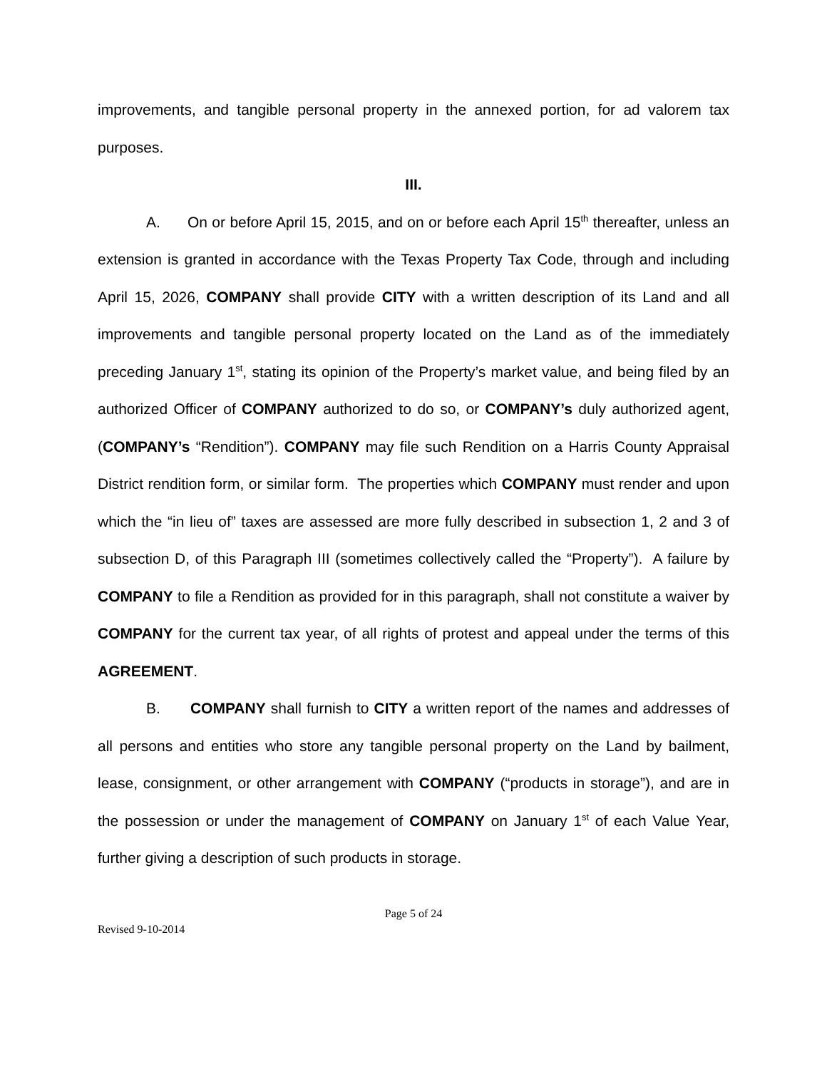improvements, and tangible personal property in the annexed portion, for ad valorem tax purposes.
III.
A. On or before April 15, 2015, and on or before each April 15<sup>th</sup> thereafter, unless an extension is granted in accordance with the Texas Property Tax Code, through and including April 15, 2026, COMPANY shall provide CITY with a written description of its Land and all improvements and tangible personal property located on the Land as of the immediately preceding January 1<sup>st</sup>, stating its opinion of the Property’s market value, and being filed by an authorized Officer of COMPANY authorized to do so, or COMPANY’s duly authorized agent, (COMPANY’s “Rendition”). COMPANY may file such Rendition on a Harris County Appraisal District rendition form, or similar form. The properties which COMPANY must render and upon which the “in lieu of” taxes are assessed are more fully described in subsection 1, 2 and 3 of subsection D, of this Paragraph III (sometimes collectively called the “Property”). A failure by COMPANY to file a Rendition as provided for in this paragraph, shall not constitute a waiver by COMPANY for the current tax year, of all rights of protest and appeal under the terms of this AGREEMENT.
B. COMPANY shall furnish to CITY a written report of the names and addresses of all persons and entities who store any tangible personal property on the Land by bailment, lease, consignment, or other arrangement with COMPANY (“products in storage”), and are in the possession or under the management of COMPANY on January 1<sup>st</sup> of each Value Year, further giving a description of such products in storage.
Page 5 of 24
Revised 9-10-2014